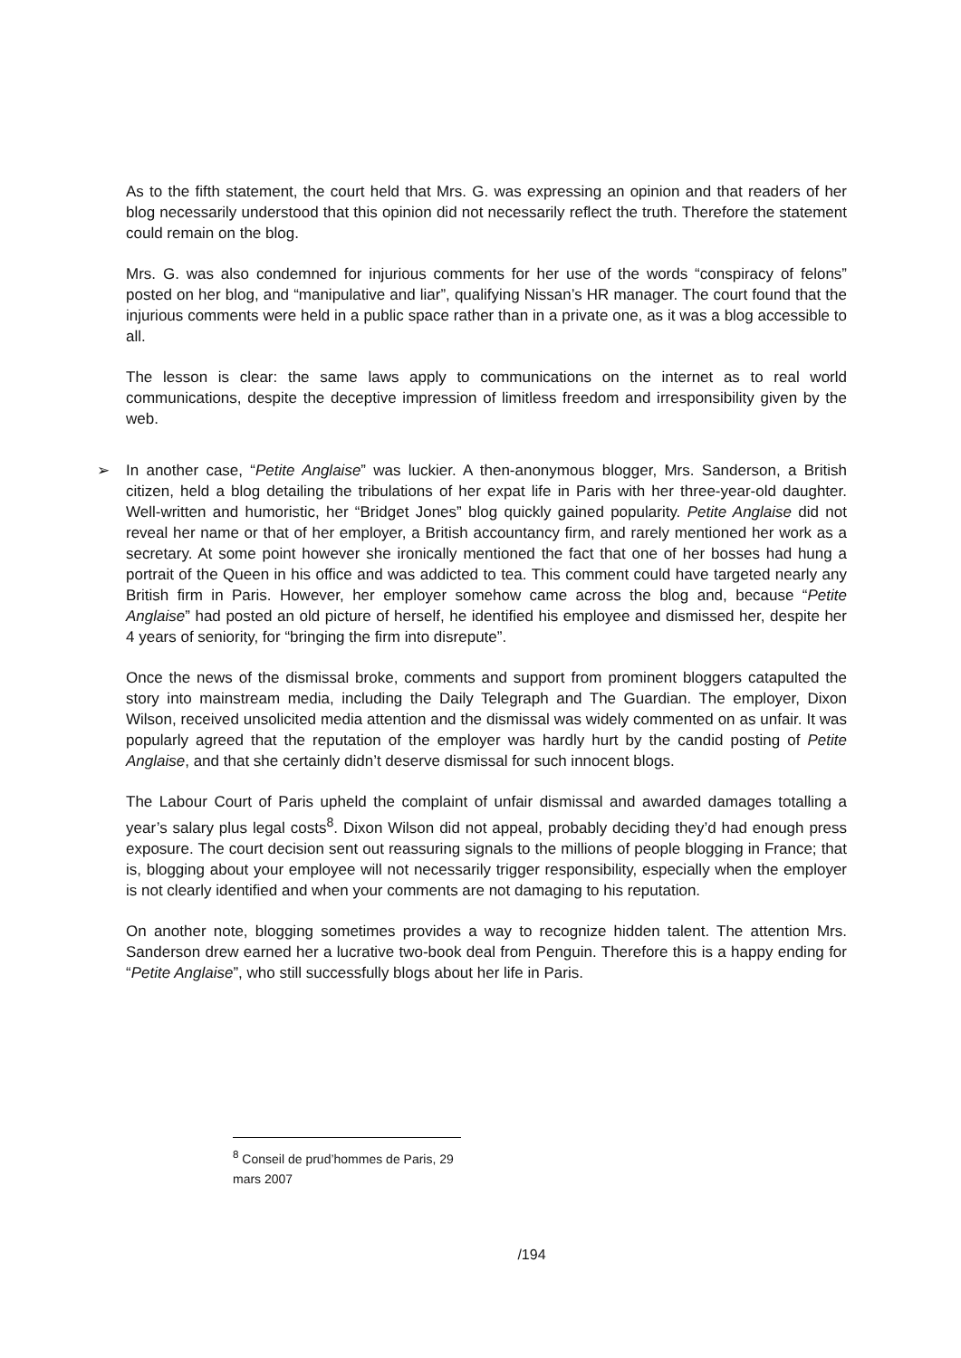As to the fifth statement, the court held that Mrs. G. was expressing an opinion and that readers of her blog necessarily understood that this opinion did not necessarily reflect the truth. Therefore the statement could remain on the blog.
Mrs. G. was also condemned for injurious comments for her use of the words “conspiracy of felons” posted on her blog, and “manipulative and liar”, qualifying Nissan’s HR manager. The court found that the injurious comments were held in a public space rather than in a private one, as it was a blog accessible to all.
The lesson is clear: the same laws apply to communications on the internet as to real world communications, despite the deceptive impression of limitless freedom and irresponsibility given by the web.
➢ In another case, “Petite Anglaise” was luckier. A then-anonymous blogger, Mrs. Sanderson, a British citizen, held a blog detailing the tribulations of her expat life in Paris with her three-year-old daughter. Well-written and humoristic, her “Bridget Jones” blog quickly gained popularity. Petite Anglaise did not reveal her name or that of her employer, a British accountancy firm, and rarely mentioned her work as a secretary. At some point however she ironically mentioned the fact that one of her bosses had hung a portrait of the Queen in his office and was addicted to tea. This comment could have targeted nearly any British firm in Paris. However, her employer somehow came across the blog and, because “Petite Anglaise” had posted an old picture of herself, he identified his employee and dismissed her, despite her 4 years of seniority, for “bringing the firm into disrepute”.
Once the news of the dismissal broke, comments and support from prominent bloggers catapulted the story into mainstream media, including the Daily Telegraph and The Guardian. The employer, Dixon Wilson, received unsolicited media attention and the dismissal was widely commented on as unfair. It was popularly agreed that the reputation of the employer was hardly hurt by the candid posting of Petite Anglaise, and that she certainly didn’t deserve dismissal for such innocent blogs.
The Labour Court of Paris upheld the complaint of unfair dismissal and awarded damages totalling a year’s salary plus legal costs<sup>8</sup>. Dixon Wilson did not appeal, probably deciding they’d had enough press exposure. The court decision sent out reassuring signals to the millions of people blogging in France; that is, blogging about your employee will not necessarily trigger responsibility, especially when the employer is not clearly identified and when your comments are not damaging to his reputation.
On another note, blogging sometimes provides a way to recognize hidden talent. The attention Mrs. Sanderson drew earned her a lucrative two-book deal from Penguin. Therefore this is a happy ending for “Petite Anglaise”, who still successfully blogs about her life in Paris.
<sup>8</sup> Conseil de prud’hommes de Paris, 29 mars 2007
/194